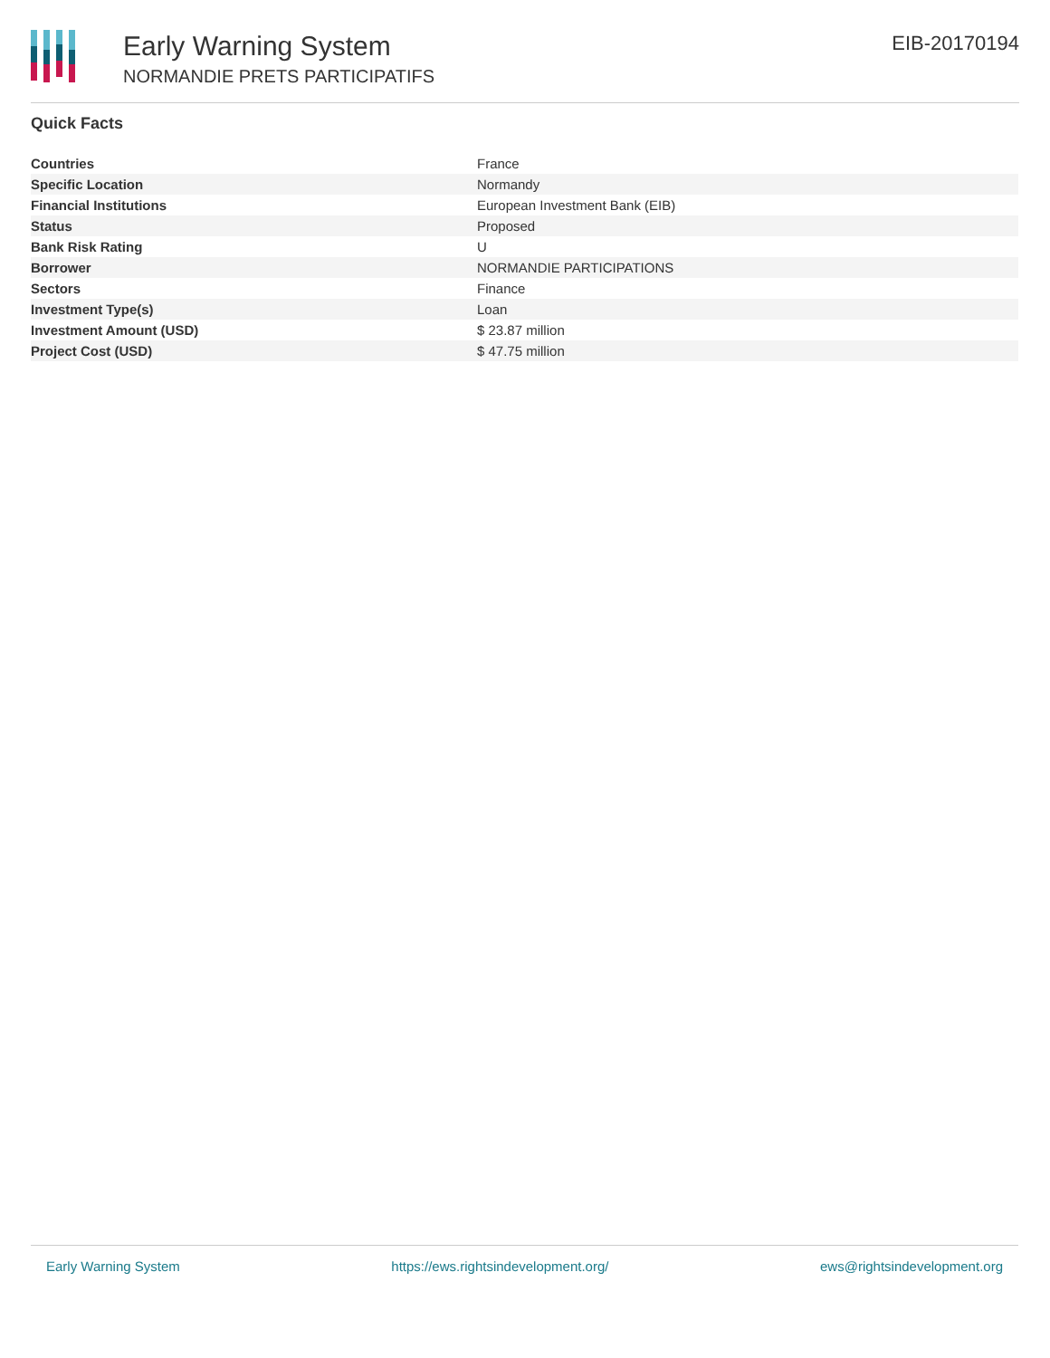Early Warning System
NORMANDIE PRETS PARTICIPATIFS
EIB-20170194
Quick Facts
| Countries | France |
| Specific Location | Normandy |
| Financial Institutions | European Investment Bank (EIB) |
| Status | Proposed |
| Bank Risk Rating | U |
| Borrower | NORMANDIE PARTICIPATIONS |
| Sectors | Finance |
| Investment Type(s) | Loan |
| Investment Amount (USD) | $ 23.87 million |
| Project Cost (USD) | $ 47.75 million |
Early Warning System https://ews.rightsindevelopment.org/ ews@rightsindevelopment.org